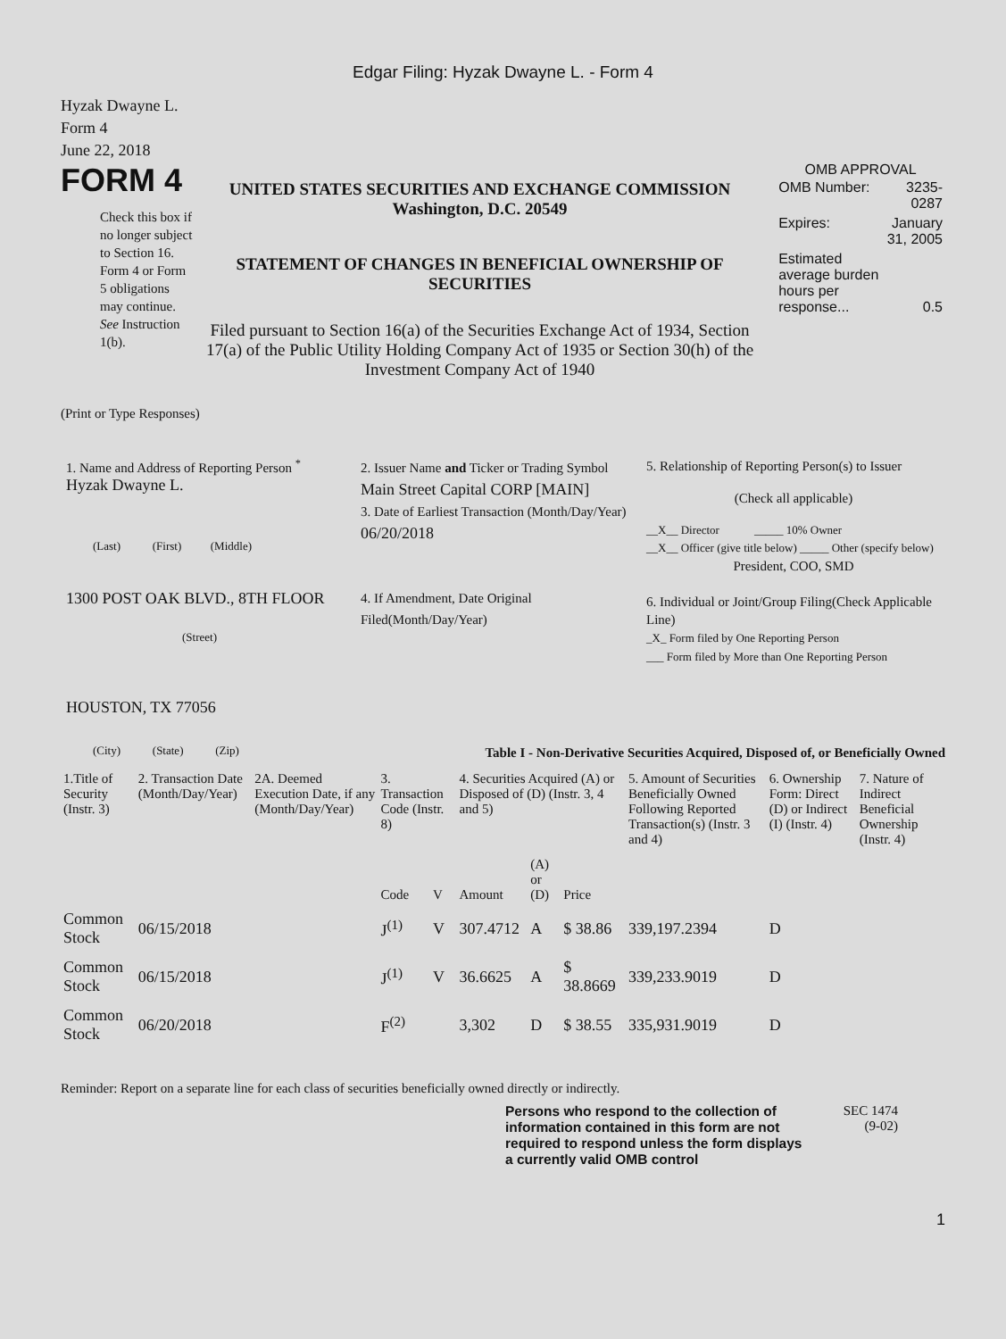Edgar Filing: Hyzak Dwayne L. - Form 4
Hyzak Dwayne L.
Form 4
June 22, 2018
FORM 4
Check this box if no longer subject to Section 16. Form 4 or Form 5 obligations may continue. See Instruction 1(b).
UNITED STATES SECURITIES AND EXCHANGE COMMISSION
Washington, D.C. 20549
STATEMENT OF CHANGES IN BENEFICIAL OWNERSHIP OF SECURITIES
Filed pursuant to Section 16(a) of the Securities Exchange Act of 1934, Section 17(a) of the Public Utility Holding Company Act of 1935 or Section 30(h) of the Investment Company Act of 1940
OMB APPROVAL
| OMB Number: | 3235-0287 |
| Expires: | January 31, 2005 |
| Estimated average burden hours per response... | 0.5 |
(Print or Type Responses)
1. Name and Address of Reporting Person <sup>*</sup>
Hyzak Dwayne L.
(Last) (First) (Middle)
1300 POST OAK BLVD., 8TH FLOOR
(Street)
HOUSTON, TX 77056
(City) (State) (Zip)
2. Issuer Name and Ticker or Trading Symbol
Main Street Capital CORP [MAIN]
3. Date of Earliest Transaction (Month/Day/Year)
06/20/2018
4. If Amendment, Date Original Filed(Month/Day/Year)
5. Relationship of Reporting Person(s) to Issuer
(Check all applicable)
__X__ Director _____ 10% Owner
__X__ Officer (give title below) _____ Other (specify below)
President, COO, SMD
6. Individual or Joint/Group Filing(Check Applicable Line)
_X_ Form filed by One Reporting Person
___ Form filed by More than One Reporting Person
Table I - Non-Derivative Securities Acquired, Disposed of, or Beneficially Owned
| 1.Title of Security (Instr. 3) | 2. Transaction Date (Month/Day/Year) | 2A. Deemed Execution Date, if any (Month/Day/Year) | 3. Transaction Code (Instr. 8) | | 4. Securities Acquired (A) or Disposed of (D) (Instr. 3, 4 and 5) | | | 5. Amount of Securities Beneficially Owned Following Reported Transaction(s) (Instr. 3 and 4) | 6. Ownership Form: Direct (D) or Indirect (I) (Instr. 4) | 7. Nature of Indirect Beneficial Ownership (Instr. 4) |
| --- | --- | --- | --- | --- | --- | --- | --- | --- | --- | --- |
| | | | Code | V | Amount | (A) or (D) | Price | | | |
| Common Stock | 06/15/2018 | | J<sup>(1)</sup> | V | 307.4712 | A | $ 38.86 | 339,197.2394 | D | |
| Common Stock | 06/15/2018 | | J<sup>(1)</sup> | V | 36.6625 | A | $ 38.8669 | 339,233.9019 | D | |
| Common Stock | 06/20/2018 | | F<sup>(2)</sup> | | 3,302 | D | $ 38.55 | 335,931.9019 | D | |
Reminder: Report on a separate line for each class of securities beneficially owned directly or indirectly.
Persons who respond to the collection of information contained in this form are not required to respond unless the form displays a currently valid OMB control
SEC 1474
(9-02)
1